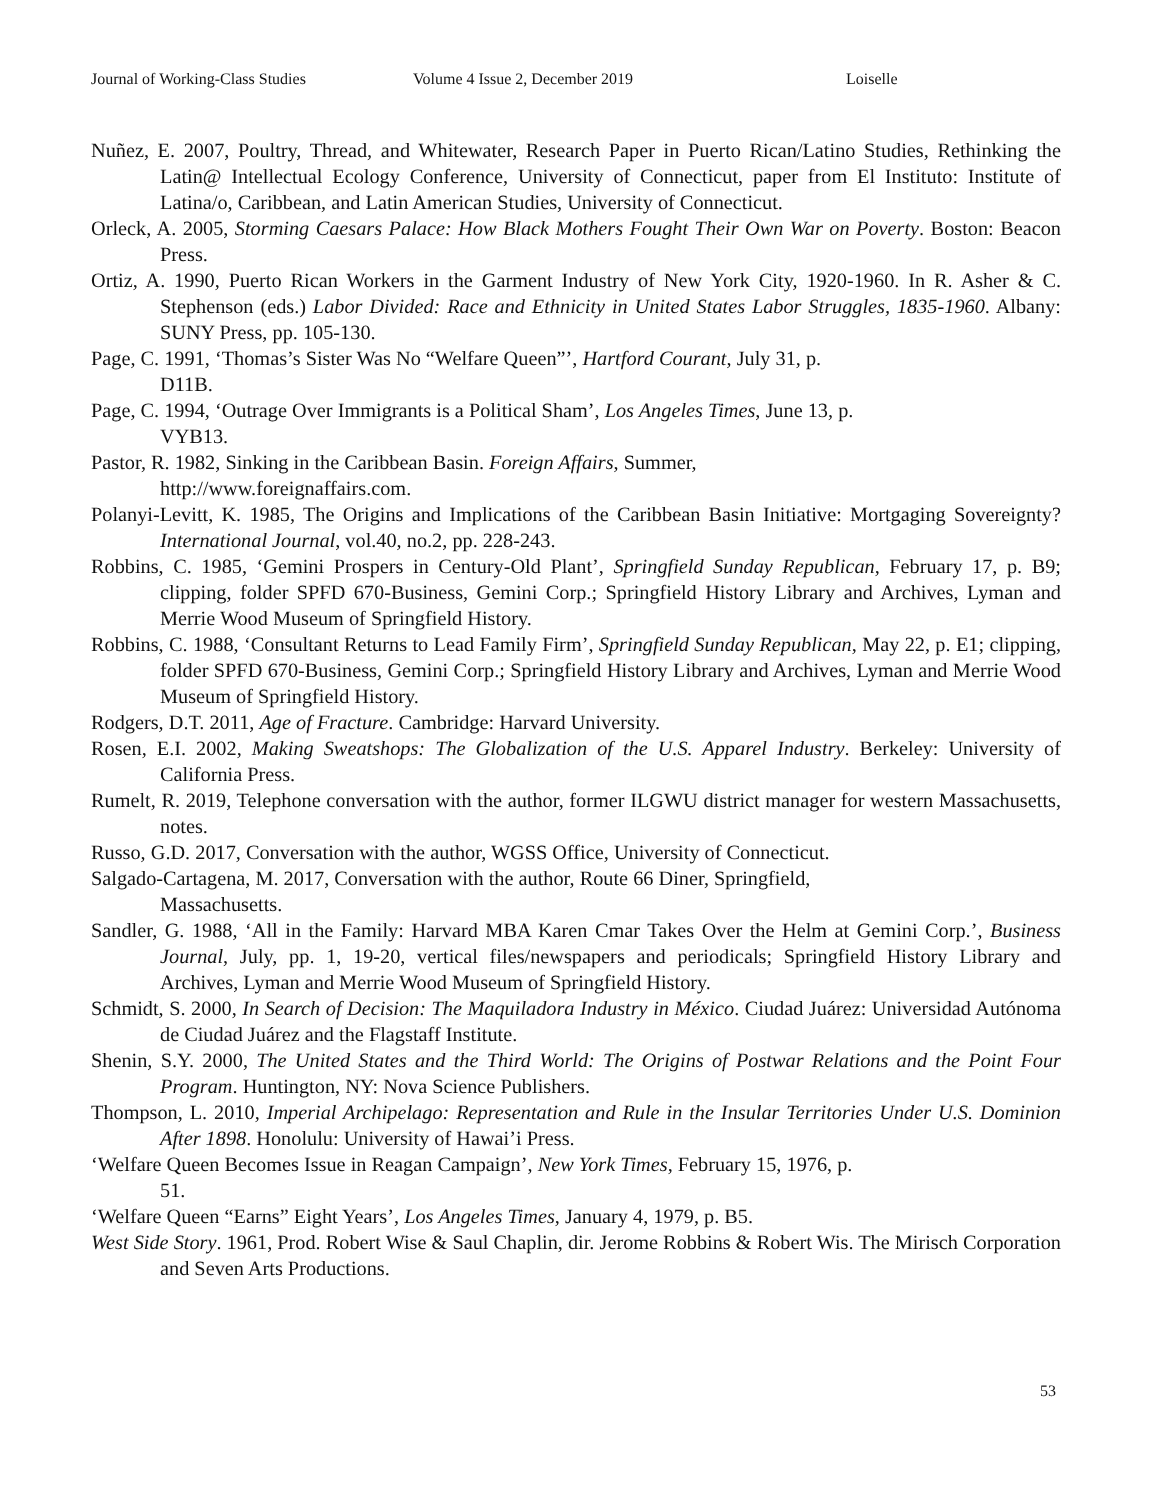Journal of Working-Class Studies Volume 4 Issue 2, December 2019 Loiselle
Nuñez, E. 2007, Poultry, Thread, and Whitewater, Research Paper in Puerto Rican/Latino Studies, Rethinking the Latin@ Intellectual Ecology Conference, University of Connecticut, paper from El Instituto: Institute of Latina/o, Caribbean, and Latin American Studies, University of Connecticut.
Orleck, A. 2005, Storming Caesars Palace: How Black Mothers Fought Their Own War on Poverty. Boston: Beacon Press.
Ortiz, A. 1990, Puerto Rican Workers in the Garment Industry of New York City, 1920-1960. In R. Asher & C. Stephenson (eds.) Labor Divided: Race and Ethnicity in United States Labor Struggles, 1835-1960. Albany: SUNY Press, pp. 105-130.
Page, C. 1991, ‘Thomas’s Sister Was No “Welfare Queen”’, Hartford Courant, July 31, p.
D11B.
Page, C. 1994, ‘Outrage Over Immigrants is a Political Sham’, Los Angeles Times, June 13, p.
VYB13.
Pastor, R. 1982, Sinking in the Caribbean Basin. Foreign Affairs, Summer,
http://www.foreignaffairs.com.
Polanyi-Levitt, K. 1985, The Origins and Implications of the Caribbean Basin Initiative: Mortgaging Sovereignty? International Journal, vol.40, no.2, pp. 228-243.
Robbins, C. 1985, ‘Gemini Prospers in Century-Old Plant’, Springfield Sunday Republican, February 17, p. B9; clipping, folder SPFD 670-Business, Gemini Corp.; Springfield History Library and Archives, Lyman and Merrie Wood Museum of Springfield History.
Robbins, C. 1988, ‘Consultant Returns to Lead Family Firm’, Springfield Sunday Republican, May 22, p. E1; clipping, folder SPFD 670-Business, Gemini Corp.; Springfield History Library and Archives, Lyman and Merrie Wood Museum of Springfield History.
Rodgers, D.T. 2011, Age of Fracture. Cambridge: Harvard University.
Rosen, E.I. 2002, Making Sweatshops: The Globalization of the U.S. Apparel Industry. Berkeley: University of California Press.
Rumelt, R. 2019, Telephone conversation with the author, former ILGWU district manager for western Massachusetts, notes.
Russo, G.D. 2017, Conversation with the author, WGSS Office, University of Connecticut.
Salgado-Cartagena, M. 2017, Conversation with the author, Route 66 Diner, Springfield,
Massachusetts.
Sandler, G. 1988, ‘All in the Family: Harvard MBA Karen Cmar Takes Over the Helm at Gemini Corp.’, Business Journal, July, pp. 1, 19-20, vertical files/newspapers and periodicals; Springfield History Library and Archives, Lyman and Merrie Wood Museum of Springfield History.
Schmidt, S. 2000, In Search of Decision: The Maquiladora Industry in México. Ciudad Juárez: Universidad Autónoma de Ciudad Juárez and the Flagstaff Institute.
Shenin, S.Y. 2000, The United States and the Third World: The Origins of Postwar Relations and the Point Four Program. Huntington, NY: Nova Science Publishers.
Thompson, L. 2010, Imperial Archipelago: Representation and Rule in the Insular Territories Under U.S. Dominion After 1898. Honolulu: University of Hawai’i Press.
‘Welfare Queen Becomes Issue in Reagan Campaign’, New York Times, February 15, 1976, p.
51.
‘Welfare Queen “Earns” Eight Years’, Los Angeles Times, January 4, 1979, p. B5.
West Side Story. 1961, Prod. Robert Wise & Saul Chaplin, dir. Jerome Robbins & Robert Wis. The Mirisch Corporation and Seven Arts Productions.
53